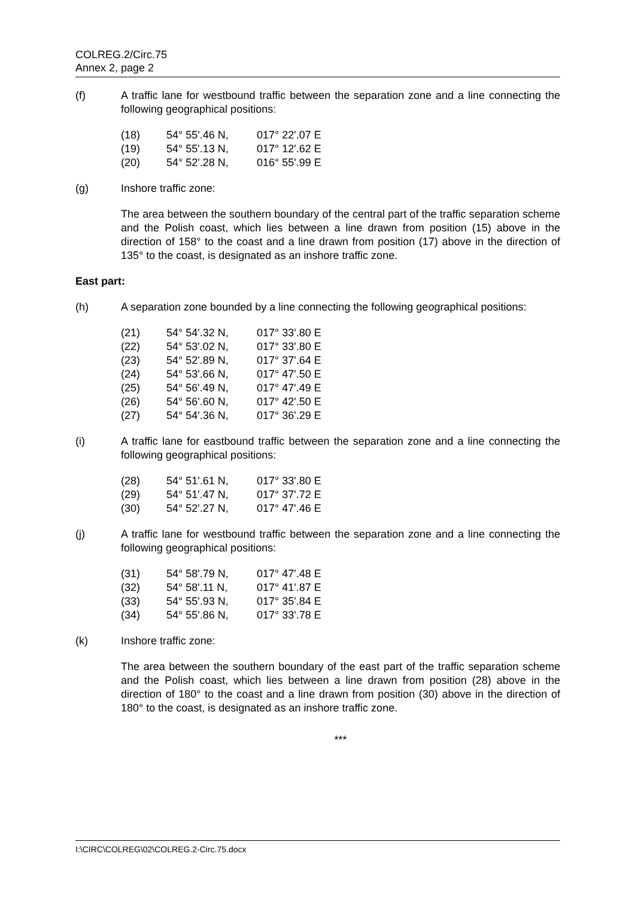COLREG.2/Circ.75
Annex 2, page 2
(f) A traffic lane for westbound traffic between the separation zone and a line connecting the following geographical positions:
| (18) | 54° 55'.46 N, | 017° 22'.07 E |
| (19) | 54° 55'.13 N, | 017° 12'.62 E |
| (20) | 54° 52'.28 N, | 016° 55'.99 E |
(g) Inshore traffic zone:
The area between the southern boundary of the central part of the traffic separation scheme and the Polish coast, which lies between a line drawn from position (15) above in the direction of 158° to the coast and a line drawn from position (17) above in the direction of 135° to the coast, is designated as an inshore traffic zone.
East part:
(h) A separation zone bounded by a line connecting the following geographical positions:
| (21) | 54° 54'.32 N, | 017° 33'.80 E |
| (22) | 54° 53'.02 N, | 017° 33'.80 E |
| (23) | 54° 52'.89 N, | 017° 37'.64 E |
| (24) | 54° 53'.66 N, | 017° 47'.50 E |
| (25) | 54° 56'.49 N, | 017° 47'.49 E |
| (26) | 54° 56'.60 N, | 017° 42'.50 E |
| (27) | 54° 54'.36 N, | 017° 36'.29 E |
(i) A traffic lane for eastbound traffic between the separation zone and a line connecting the following geographical positions:
| (28) | 54° 51'.61 N, | 017° 33'.80 E |
| (29) | 54° 51'.47 N, | 017° 37'.72 E |
| (30) | 54° 52'.27 N, | 017° 47'.46 E |
(j) A traffic lane for westbound traffic between the separation zone and a line connecting the following geographical positions:
| (31) | 54° 58'.79 N, | 017° 47'.48 E |
| (32) | 54° 58'.11 N, | 017° 41'.87 E |
| (33) | 54° 55'.93 N, | 017° 35'.84 E |
| (34) | 54° 55'.86 N, | 017° 33'.78 E |
(k) Inshore traffic zone:
The area between the southern boundary of the east part of the traffic separation scheme and the Polish coast, which lies between a line drawn from position (28) above in the direction of 180° to the coast and a line drawn from position (30) above in the direction of 180° to the coast, is designated as an inshore traffic zone.
***
I:\CIRC\COLREG\02\COLREG.2-Circ.75.docx